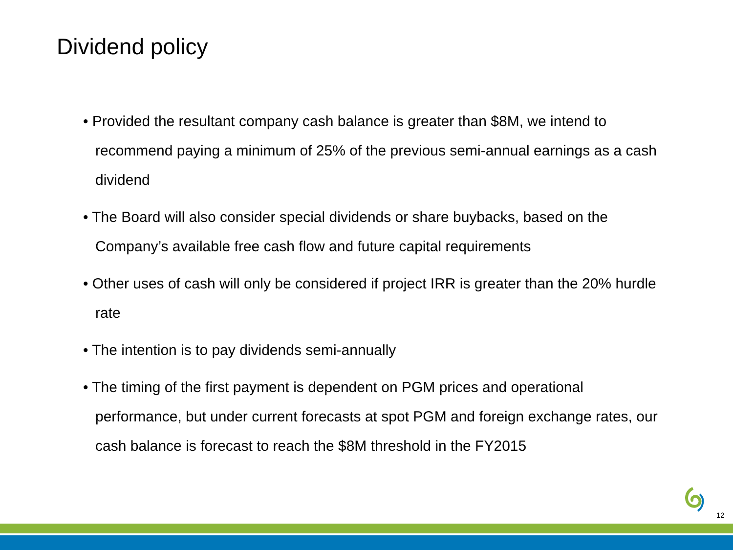Dividend policy
• Provided the resultant company cash balance is greater than $8M, we intend to recommend paying a minimum of 25% of the previous semi-annual earnings as a cash dividend
• The Board will also consider special dividends or share buybacks, based on the Company’s available free cash flow and future capital requirements
• Other uses of cash will only be considered if project IRR is greater than the 20% hurdle rate
• The intention is to pay dividends semi-annually
• The timing of the first payment is dependent on PGM prices and operational performance, but under current forecasts at spot PGM and foreign exchange rates, our cash balance is forecast to reach the $8M threshold in the FY2015
12